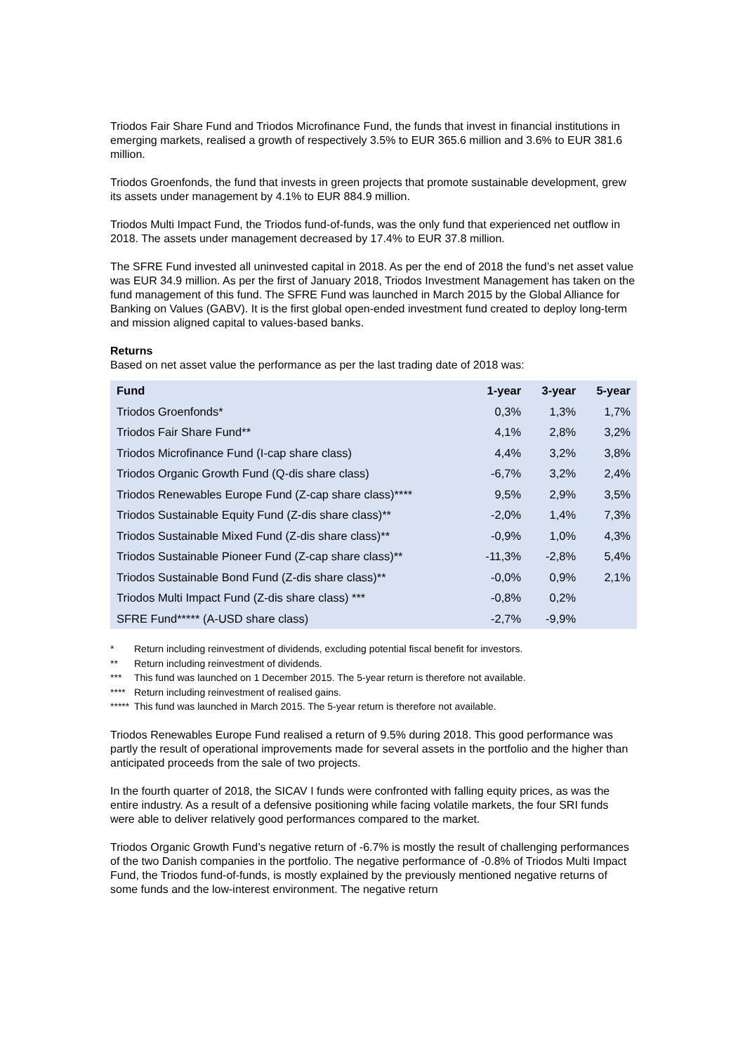Triodos Fair Share Fund and Triodos Microfinance Fund, the funds that invest in financial institutions in emerging markets, realised a growth of respectively 3.5% to EUR 365.6 million and 3.6% to EUR 381.6 million.
Triodos Groenfonds, the fund that invests in green projects that promote sustainable development, grew its assets under management by 4.1% to EUR 884.9 million.
Triodos Multi Impact Fund, the Triodos fund-of-funds, was the only fund that experienced net outflow in 2018. The assets under management decreased by 17.4% to EUR 37.8 million.
The SFRE Fund invested all uninvested capital in 2018. As per the end of 2018 the fund’s net asset value was EUR 34.9 million. As per the first of January 2018, Triodos Investment Management has taken on the fund management of this fund. The SFRE Fund was launched in March 2015 by the Global Alliance for Banking on Values (GABV). It is the first global open-ended investment fund created to deploy long-term and mission aligned capital to values-based banks.
Returns
Based on net asset value the performance as per the last trading date of 2018 was:
| Fund | 1-year | 3-year | 5-year |
| --- | --- | --- | --- |
| Triodos Groenfonds* | 0,3% | 1,3% | 1,7% |
| Triodos Fair Share Fund** | 4,1% | 2,8% | 3,2% |
| Triodos Microfinance Fund (I-cap share class) | 4,4% | 3,2% | 3,8% |
| Triodos Organic Growth Fund (Q-dis share class) | -6,7% | 3,2% | 2,4% |
| Triodos Renewables Europe Fund (Z-cap share class)**** | 9,5% | 2,9% | 3,5% |
| Triodos Sustainable Equity Fund (Z-dis share class)** | -2,0% | 1,4% | 7,3% |
| Triodos Sustainable Mixed Fund (Z-dis share class)** | -0,9% | 1,0% | 4,3% |
| Triodos Sustainable Pioneer Fund (Z-cap share class)** | -11,3% | -2,8% | 5,4% |
| Triodos Sustainable Bond Fund (Z-dis share class)** | -0,0% | 0,9% | 2,1% |
| Triodos Multi Impact Fund (Z-dis share class) *** | -0,8% | 0,2% | |
| SFRE Fund***** (A-USD share class) | -2,7% | -9,9% | |
* Return including reinvestment of dividends, excluding potential fiscal benefit for investors.
** Return including reinvestment of dividends.
*** This fund was launched on 1 December 2015. The 5-year return is therefore not available.
**** Return including reinvestment of realised gains.
***** This fund was launched in March 2015. The 5-year return is therefore not available.
Triodos Renewables Europe Fund realised a return of 9.5% during 2018. This good performance was partly the result of operational improvements made for several assets in the portfolio and the higher than anticipated proceeds from the sale of two projects.
In the fourth quarter of 2018, the SICAV I funds were confronted with falling equity prices, as was the entire industry. As a result of a defensive positioning while facing volatile markets, the four SRI funds were able to deliver relatively good performances compared to the market.
Triodos Organic Growth Fund’s negative return of -6.7% is mostly the result of challenging performances of the two Danish companies in the portfolio. The negative performance of -0.8% of Triodos Multi Impact Fund, the Triodos fund-of-funds, is mostly explained by the previously mentioned negative returns of some funds and the low-interest environment. The negative return